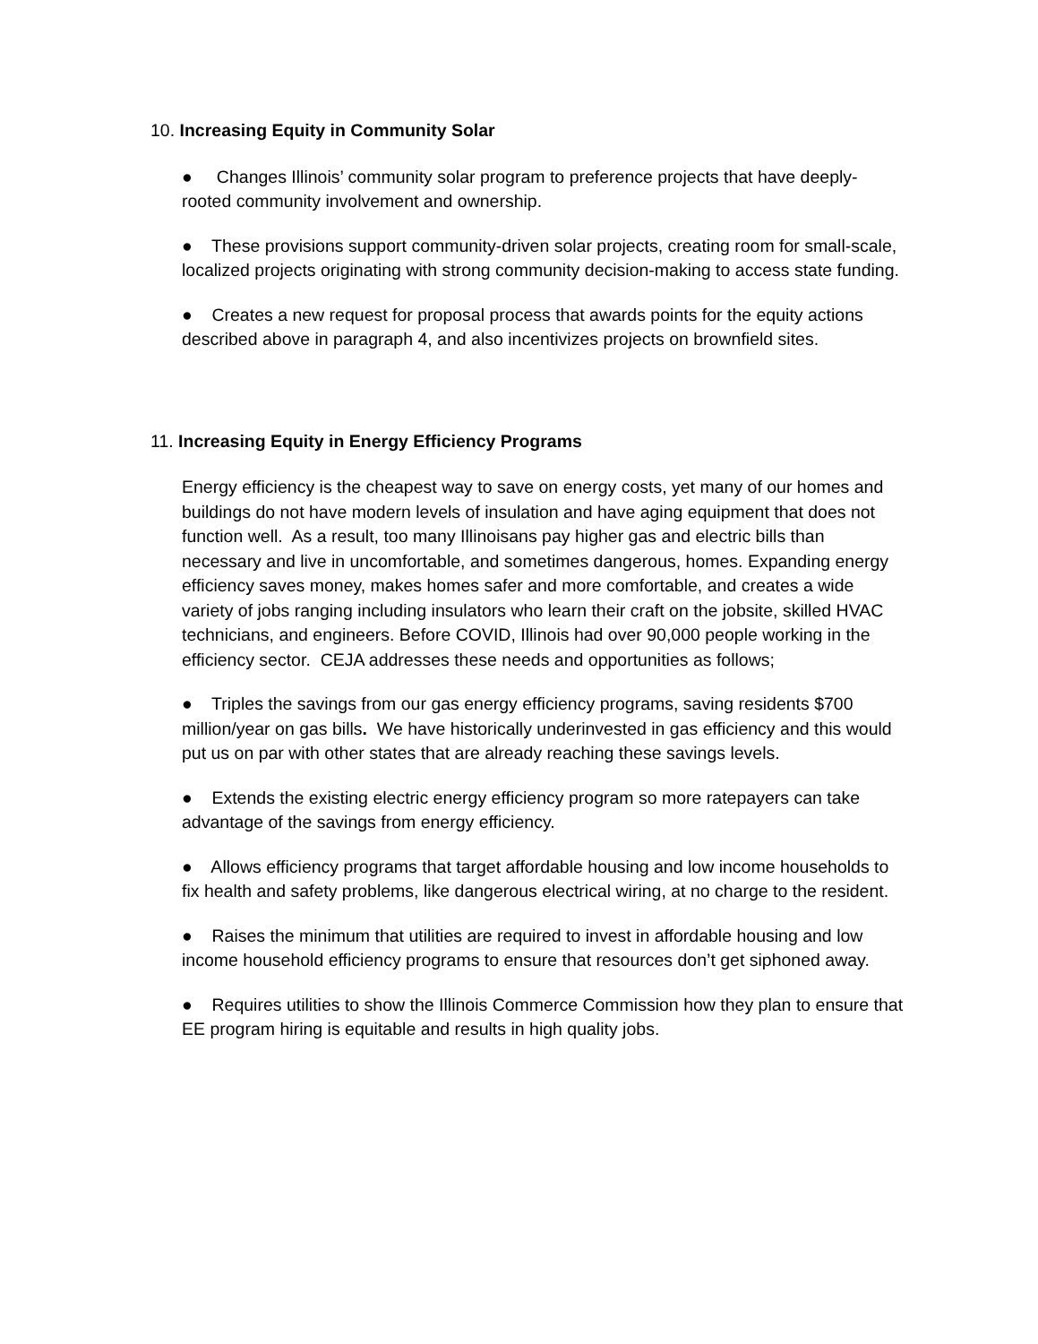10. Increasing Equity in Community Solar
● Changes Illinois’ community solar program to preference projects that have deeply-rooted community involvement and ownership.
● These provisions support community-driven solar projects, creating room for small-scale, localized projects originating with strong community decision-making to access state funding.
● Creates a new request for proposal process that awards points for the equity actions described above in paragraph 4, and also incentivizes projects on brownfield sites.
11. Increasing Equity in Energy Efficiency Programs
Energy efficiency is the cheapest way to save on energy costs, yet many of our homes and buildings do not have modern levels of insulation and have aging equipment that does not function well. As a result, too many Illinoisans pay higher gas and electric bills than necessary and live in uncomfortable, and sometimes dangerous, homes. Expanding energy efficiency saves money, makes homes safer and more comfortable, and creates a wide variety of jobs ranging including insulators who learn their craft on the jobsite, skilled HVAC technicians, and engineers. Before COVID, Illinois had over 90,000 people working in the efficiency sector. CEJA addresses these needs and opportunities as follows;
● Triples the savings from our gas energy efficiency programs, saving residents $700 million/year on gas bills. We have historically underinvested in gas efficiency and this would put us on par with other states that are already reaching these savings levels.
● Extends the existing electric energy efficiency program so more ratepayers can take advantage of the savings from energy efficiency.
● Allows efficiency programs that target affordable housing and low income households to fix health and safety problems, like dangerous electrical wiring, at no charge to the resident.
● Raises the minimum that utilities are required to invest in affordable housing and low income household efficiency programs to ensure that resources don’t get siphoned away.
● Requires utilities to show the Illinois Commerce Commission how they plan to ensure that EE program hiring is equitable and results in high quality jobs.